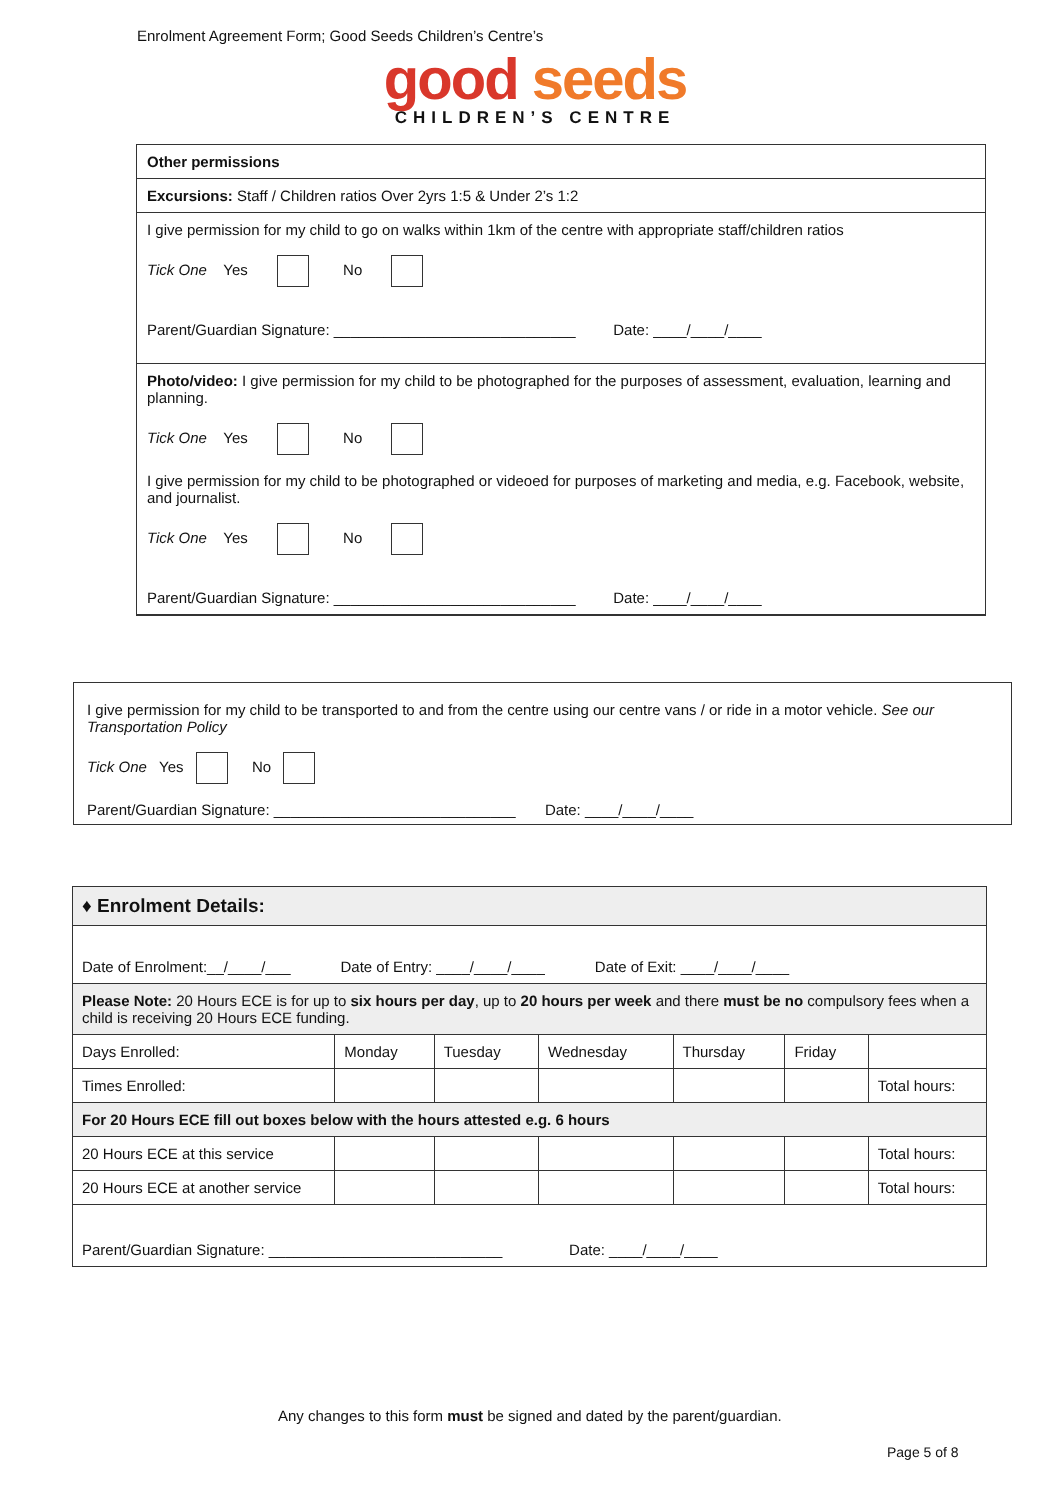Enrolment Agreement Form; Good Seeds Children’s Centre’s
good seeds
CHILDREN’S CENTRE
Other permissions
Excursions: Staff / Children ratios Over 2yrs 1:5 & Under 2’s 1:2
I give permission for my child to go on walks within 1km of the centre with appropriate staff/children ratios
Tick One Yes No
Parent/Guardian Signature: _____________________________ Date: ____/____/____
Photo/video: I give permission for my child to be photographed for the purposes of assessment, evaluation, learning and planning.
Tick One Yes No
I give permission for my child to be photographed or videoed for purposes of marketing and media, e.g. Facebook, website, and journalist.
Tick One Yes No
Parent/Guardian Signature: _____________________________ Date: ____/____/____
I give permission for my child to be transported to and from the centre using our centre vans / or ride in a motor vehicle. See our Transportation Policy
Tick One Yes No
Parent/Guardian Signature: _____________________________ Date: ____/____/____
| ♦ Enrolment Details: | | | | | | |
| Date of Enrolment:__/____/___ Date of Entry: ____/____/____ Date of Exit: ____/____/____ | | | | | | |
| Please Note: 20 Hours ECE is for up to six hours per day , up to 20 hours per week and there must be no compulsory fees when a child is receiving 20 Hours ECE funding. | | | | | | |
| Days Enrolled: | Monday | Tuesday | Wednesday | Thursday | Friday | |
| Times Enrolled: | | | | | | Total hours: |
| For 20 Hours ECE fill out boxes below with the hours attested e.g. 6 hours | | | | | | |
| 20 Hours ECE at this service | | | | | | Total hours: |
| 20 Hours ECE at another service | | | | | | Total hours: |
| Parent/Guardian Signature: ____________________________ Date: ____/____/____ | | | | | | |
Any changes to this form must be signed and dated by the parent/guardian.
Page 5 of 8